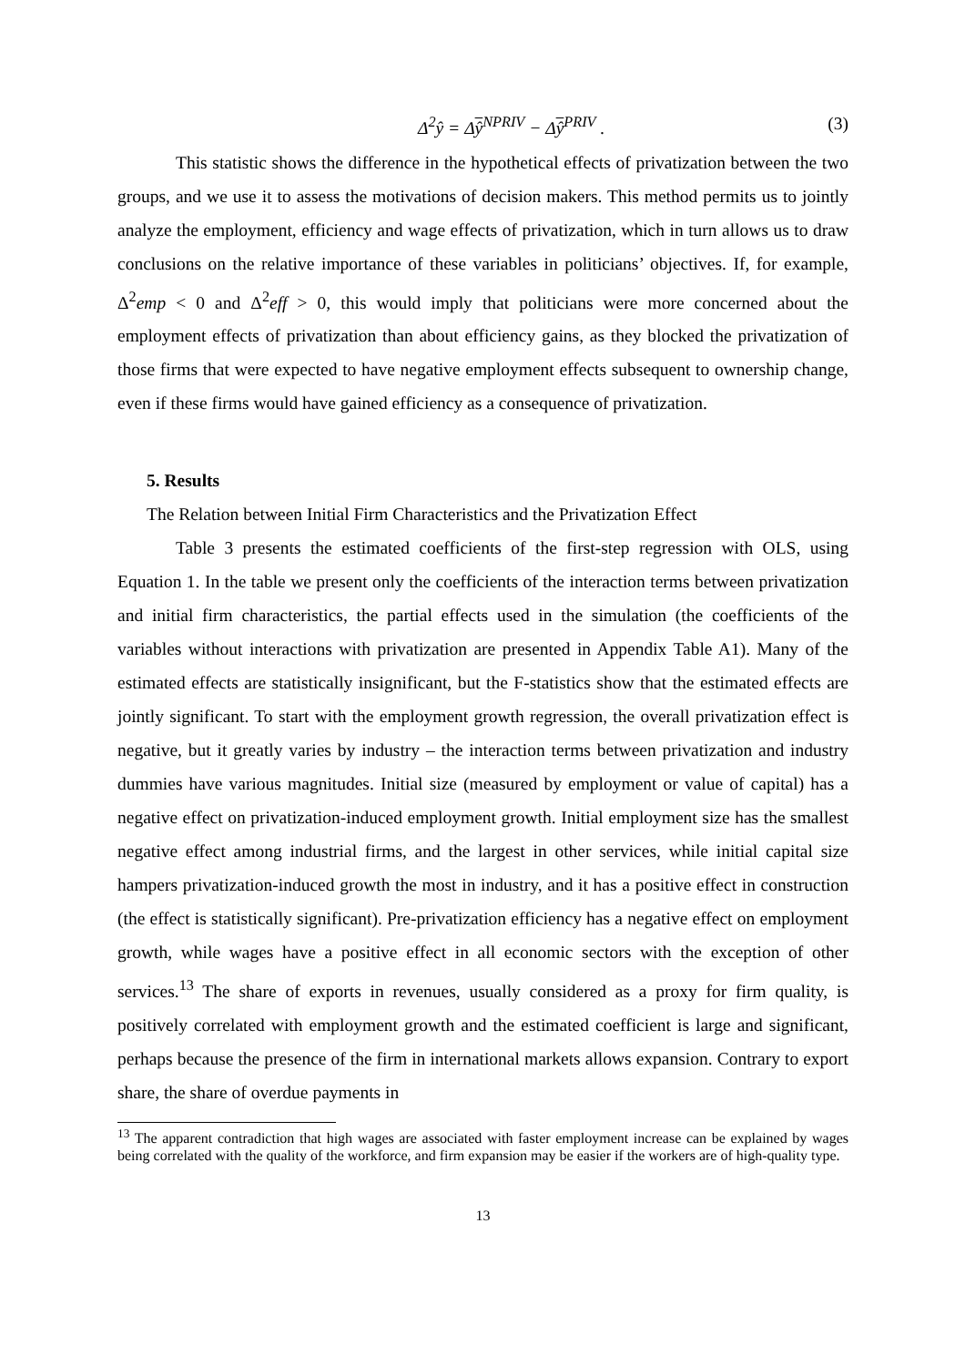Δ<sup>2</sup>ŷ = Δŷ<sup>NPRIV</sup> − Δŷ<sup>PRIV</sup> . (3)
This statistic shows the difference in the hypothetical effects of privatization between the two groups, and we use it to assess the motivations of decision makers. This method permits us to jointly analyze the employment, efficiency and wage effects of privatization, which in turn allows us to draw conclusions on the relative importance of these variables in politicians’ objectives. If, for example, Δ<sup>2</sup>emp < 0 and Δ<sup>2</sup>eff > 0, this would imply that politicians were more concerned about the employment effects of privatization than about efficiency gains, as they blocked the privatization of those firms that were expected to have negative employment effects subsequent to ownership change, even if these firms would have gained efficiency as a consequence of privatization.
5. Results
The Relation between Initial Firm Characteristics and the Privatization Effect
Table 3 presents the estimated coefficients of the first-step regression with OLS, using Equation 1. In the table we present only the coefficients of the interaction terms between privatization and initial firm characteristics, the partial effects used in the simulation (the coefficients of the variables without interactions with privatization are presented in Appendix Table A1). Many of the estimated effects are statistically insignificant, but the F-statistics show that the estimated effects are jointly significant. To start with the employment growth regression, the overall privatization effect is negative, but it greatly varies by industry – the interaction terms between privatization and industry dummies have various magnitudes. Initial size (measured by employment or value of capital) has a negative effect on privatization-induced employment growth. Initial employment size has the smallest negative effect among industrial firms, and the largest in other services, while initial capital size hampers privatization-induced growth the most in industry, and it has a positive effect in construction (the effect is statistically significant). Pre-privatization efficiency has a negative effect on employment growth, while wages have a positive effect in all economic sectors with the exception of other services.<sup>13</sup> The share of exports in revenues, usually considered as a proxy for firm quality, is positively correlated with employment growth and the estimated coefficient is large and significant, perhaps because the presence of the firm in international markets allows expansion. Contrary to export share, the share of overdue payments in
<sup>13</sup> The apparent contradiction that high wages are associated with faster employment increase can be explained by wages being correlated with the quality of the workforce, and firm expansion may be easier if the workers are of high-quality type.
13